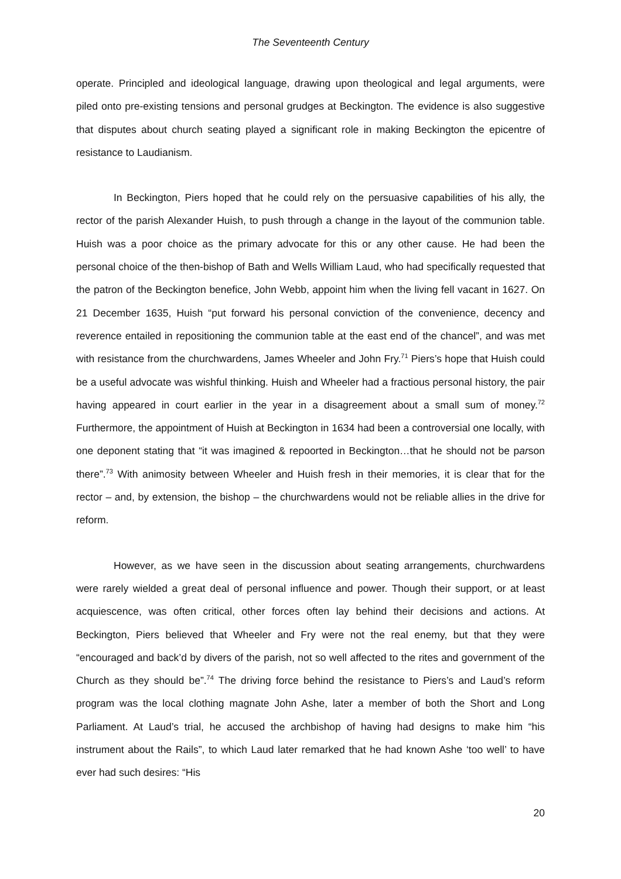The Seventeenth Century
operate. Principled and ideological language, drawing upon theological and legal arguments, were piled onto pre-existing tensions and personal grudges at Beckington. The evidence is also suggestive that disputes about church seating played a significant role in making Beckington the epicentre of resistance to Laudianism.
In Beckington, Piers hoped that he could rely on the persuasive capabilities of his ally, the rector of the parish Alexander Huish, to push through a change in the layout of the communion table. Huish was a poor choice as the primary advocate for this or any other cause. He had been the personal choice of the then-bishop of Bath and Wells William Laud, who had specifically requested that the patron of the Beckington benefice, John Webb, appoint him when the living fell vacant in 1627. On 21 December 1635, Huish “put forward his personal conviction of the convenience, decency and reverence entailed in repositioning the communion table at the east end of the chancel”, and was met with resistance from the churchwardens, James Wheeler and John Fry.<sup>71</sup> Piers’s hope that Huish could be a useful advocate was wishful thinking. Huish and Wheeler had a fractious personal history, the pair having appeared in court earlier in the year in a disagreement about a small sum of money.<sup>72</sup> Furthermore, the appointment of Huish at Beckington in 1634 had been a controversial one locally, with one deponent stating that “it was imagined & repoorted in Beckington…that he should not be parson there”.<sup>73</sup> With animosity between Wheeler and Huish fresh in their memories, it is clear that for the rector – and, by extension, the bishop – the churchwardens would not be reliable allies in the drive for reform.
However, as we have seen in the discussion about seating arrangements, churchwardens were rarely wielded a great deal of personal influence and power. Though their support, or at least acquiescence, was often critical, other forces often lay behind their decisions and actions. At Beckington, Piers believed that Wheeler and Fry were not the real enemy, but that they were “encouraged and back’d by divers of the parish, not so well affected to the rites and government of the Church as they should be”.<sup>74</sup> The driving force behind the resistance to Piers’s and Laud’s reform program was the local clothing magnate John Ashe, later a member of both the Short and Long Parliament. At Laud’s trial, he accused the archbishop of having had designs to make him “his instrument about the Rails”, to which Laud later remarked that he had known Ashe ‘too well’ to have ever had such desires: “His
20